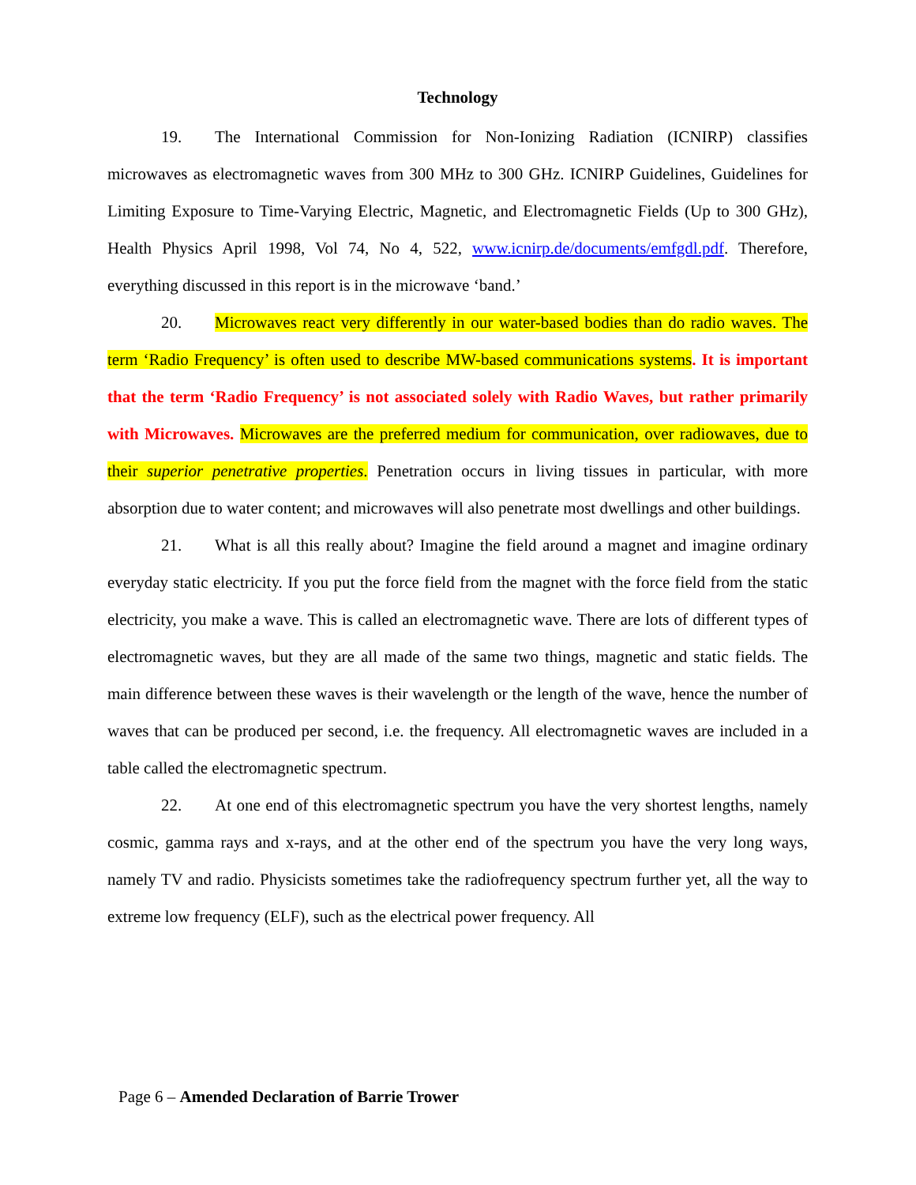Technology
19. The International Commission for Non-Ionizing Radiation (ICNIRP) classifies microwaves as electromagnetic waves from 300 MHz to 300 GHz. ICNIRP Guidelines, Guidelines for Limiting Exposure to Time-Varying Electric, Magnetic, and Electromagnetic Fields (Up to 300 GHz), Health Physics April 1998, Vol 74, No 4, 522, www.icnirp.de/documents/emfgdl.pdf. Therefore, everything discussed in this report is in the microwave ‘band.’
20. Microwaves react very differently in our water-based bodies than do radio waves. The term ‘Radio Frequency’ is often used to describe MW-based communications systems. It is important that the term ‘Radio Frequency’ is not associated solely with Radio Waves, but rather primarily with Microwaves. Microwaves are the preferred medium for communication, over radiowaves, due to their superior penetrative properties. Penetration occurs in living tissues in particular, with more absorption due to water content; and microwaves will also penetrate most dwellings and other buildings.
21. What is all this really about? Imagine the field around a magnet and imagine ordinary everyday static electricity. If you put the force field from the magnet with the force field from the static electricity, you make a wave. This is called an electromagnetic wave. There are lots of different types of electromagnetic waves, but they are all made of the same two things, magnetic and static fields. The main difference between these waves is their wavelength or the length of the wave, hence the number of waves that can be produced per second, i.e. the frequency. All electromagnetic waves are included in a table called the electromagnetic spectrum.
22. At one end of this electromagnetic spectrum you have the very shortest lengths, namely cosmic, gamma rays and x-rays, and at the other end of the spectrum you have the very long ways, namely TV and radio. Physicists sometimes take the radiofrequency spectrum further yet, all the way to extreme low frequency (ELF), such as the electrical power frequency. All
Page 6 – Amended Declaration of Barrie Trower